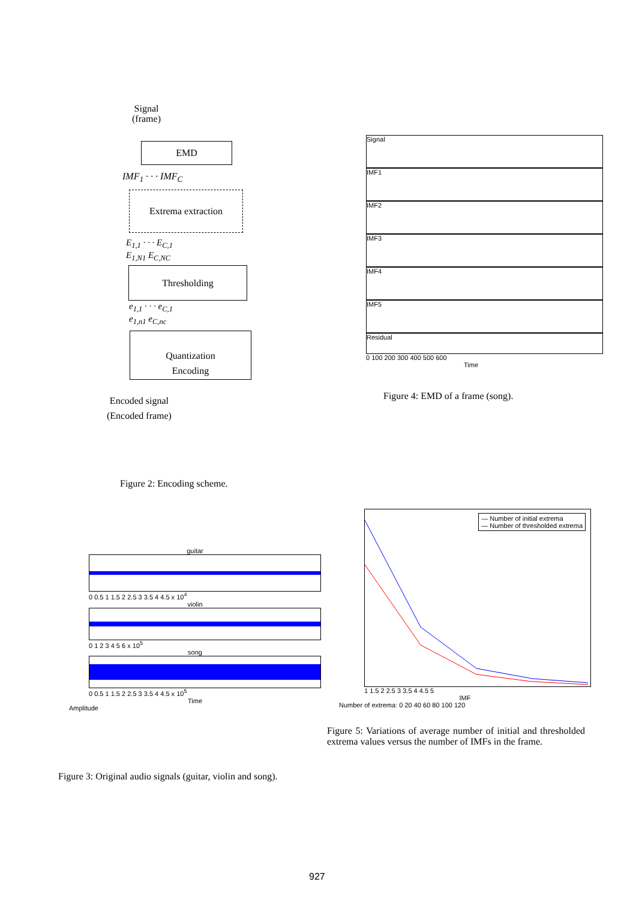Signal
(frame)
EMD
IMF<sub>1</sub> · · · IMF<sub>C</sub>
Extrema extraction
E<sub>1,1</sub> · · · E<sub>C,1</sub>
E<sub>1,N1</sub> E<sub>C,NC</sub>
Thresholding
e<sub>1,1</sub> · · · e<sub>C,1</sub>
e<sub>1,n1</sub> e<sub>C,nc</sub>
Quantization
Encoding
Encoded signal
(Encoded frame)
Figure 2: Encoding scheme.
Signal
IMF1
IMF2
IMF3
IMF4
IMF5
Residual
0 100 200 300 400 500 600
Time
Figure 4: EMD of a frame (song).
guitar
0 0.5 1 1.5 2 2.5 3 3.5 4 4.5 x 10<sup>4</sup>
violin
0 1 2 3 4 5 6 x 10<sup>5</sup>
song
0 0.5 1 1.5 2 2.5 3 3.5 4 4.5 x 10<sup>5</sup>
Time
Amplitude
Figure 3: Original audio signals (guitar, violin and song).
— Number of initial extrema
— Number of thresholded extrema
1 1.5 2 2.5 3 3.5 4 4.5 5
IMF
Number of extrema: 0 20 40 60 80 100 120
Figure 5: Variations of average number of initial and thresholded extrema values versus the number of IMFs in the frame.
927